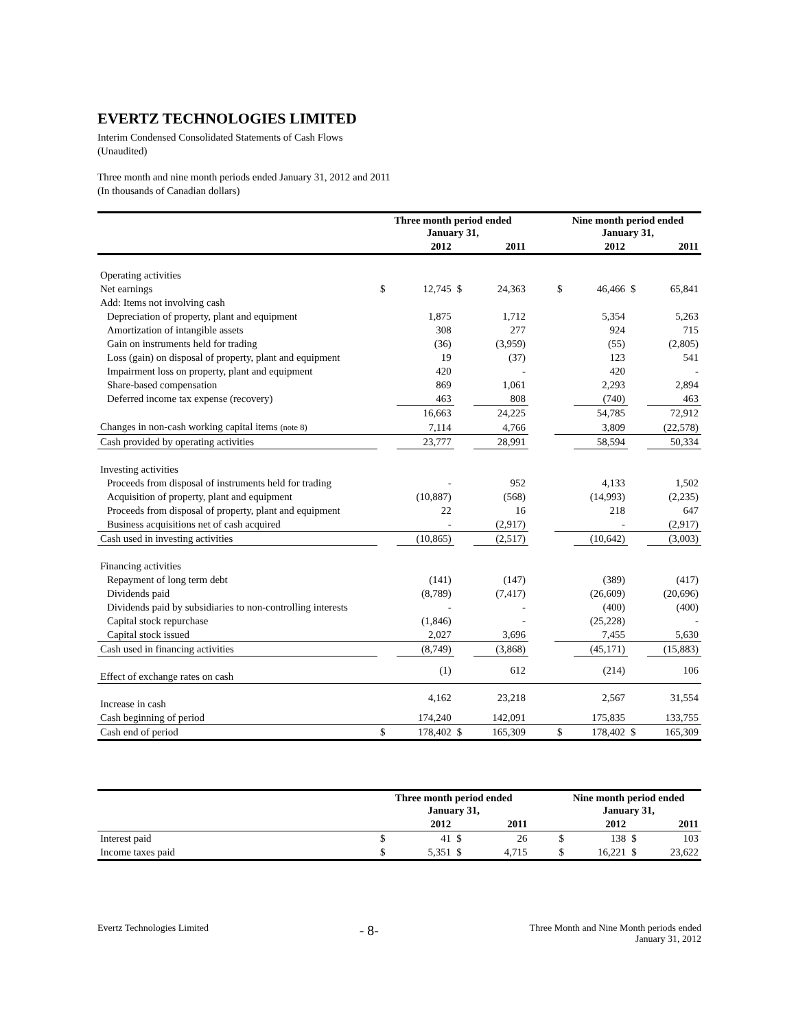EVERTZ TECHNOLOGIES LIMITED
Interim Condensed Consolidated Statements of Cash Flows
(Unaudited)
Three month and nine month periods ended January 31, 2012 and 2011
(In thousands of Canadian dollars)
| | Three month period ended January 31, | | | | | Nine month period ended January 31, | | | |
| | | 2012 | | 2011 | | | 2012 | | 2011 |
| Operating activities | | | | | | | | | |
| Net earnings | $ | 12,745 | $ | 24,363 | | $ | 46,466 | $ | 65,841 |
| Add: Items not involving cash | | | | | | | | | |
| Depreciation of property, plant and equipment | | 1,875 | | 1,712 | | | 5,354 | | 5,263 |
| Amortization of intangible assets | | 308 | | 277 | | | 924 | | 715 |
| Gain on instruments held for trading | | (36) | | (3,959) | | | (55) | | (2,805) |
| Loss (gain) on disposal of property, plant and equipment | | 19 | | (37) | | | 123 | | 541 |
| Impairment loss on property, plant and equipment | | 420 | | - | | | 420 | | - |
| Share-based compensation | | 869 | | 1,061 | | | 2,293 | | 2,894 |
| Deferred income tax expense (recovery) | | 463 | | 808 | | | (740) | | 463 |
| | | 16,663 | | 24,225 | | | 54,785 | | 72,912 |
| Changes in non-cash working capital items (note 8) | | 7,114 | | 4,766 | | | 3,809 | | (22,578) |
| Cash provided by operating activities | | 23,777 | | 28,991 | | | 58,594 | | 50,334 |
| Investing activities | | | | | | | | | |
| Proceeds from disposal of instruments held for trading | | - | | 952 | | | 4,133 | | 1,502 |
| Acquisition of property, plant and equipment | | (10,887) | | (568) | | | (14,993) | | (2,235) |
| Proceeds from disposal of property, plant and equipment | | 22 | | 16 | | | 218 | | 647 |
| Business acquisitions net of cash acquired | | - | | (2,917) | | | - | | (2,917) |
| Cash used in investing activities | | (10,865) | | (2,517) | | | (10,642) | | (3,003) |
| Financing activities | | | | | | | | | |
| Repayment of long term debt | | (141) | | (147) | | | (389) | | (417) |
| Dividends paid | | (8,789) | | (7,417) | | | (26,609) | | (20,696) |
| Dividends paid by subsidiaries to non-controlling interests | | - | | - | | | (400) | | (400) |
| Capital stock repurchase | | (1,846) | | - | | | (25,228) | | - |
| Capital stock issued | | 2,027 | | 3,696 | | | 7,455 | | 5,630 |
| Cash used in financing activities | | (8,749) | | (3,868) | | | (45,171) | | (15,883) |
| Effect of exchange rates on cash | | (1) | | 612 | | | (214) | | 106 |
| Increase in cash | | 4,162 | | 23,218 | | | 2,567 | | 31,554 |
| Cash beginning of period | | 174,240 | | 142,091 | | | 175,835 | | 133,755 |
| Cash end of period | $ | 178,402 | $ | 165,309 | | $ | 178,402 | $ | 165,309 |
| | Three month period ended January 31, | | | | | Nine month period ended January 31, | | | |
| | | 2012 | | 2011 | | | 2012 | | 2011 |
| Interest paid | $ | 41 | $ | 26 | | $ | 138 | $ | 103 |
| Income taxes paid | $ | 5,351 | $ | 4,715 | | $ | 16,221 | $ | 23,622 |
Evertz Technologies Limited
- 8-
Three Month and Nine Month periods ended
January 31, 2012